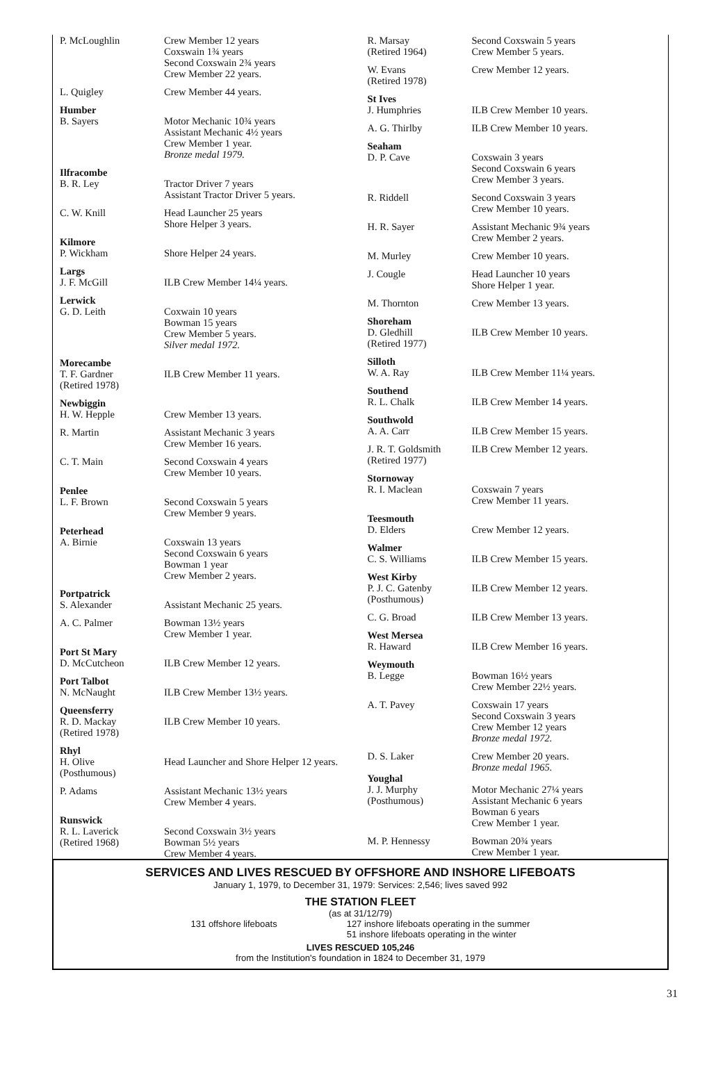| P. McLoughlin | Crew Member 12 years Coxswain 1¾ years Second Coxswain 2¾ years Crew Member 22 years. |
| L. Quigley | Crew Member 44 years. |
| Humber B. Sayers | Motor Mechanic 10¾ years Assistant Mechanic 4½ years Crew Member 1 year. Bronze medal 1979. |
| Ilfracombe B. R. Ley | Tractor Driver 7 years Assistant Tractor Driver 5 years. |
| C. W. Knill | Head Launcher 25 years Shore Helper 3 years. |
| Kilmore P. Wickham | Shore Helper 24 years. |
| Largs J. F. McGill | ILB Crew Member 14¼ years. |
| Lerwick G. D. Leith | Coxwain 10 years Bowman 15 years Crew Member 5 years. Silver medal 1972. |
| Morecambe T. F. Gardner (Retired 1978) | ILB Crew Member 11 years. |
| Newbiggin H. W. Hepple | Crew Member 13 years. |
| R. Martin | Assistant Mechanic 3 years Crew Member 16 years. |
| C. T. Main | Second Coxswain 4 years Crew Member 10 years. |
| Penlee L. F. Brown | Second Coxswain 5 years Crew Member 9 years. |
| Peterhead A. Birnie | Coxswain 13 years Second Coxswain 6 years Bowman 1 year Crew Member 2 years. |
| Portpatrick S. Alexander | Assistant Mechanic 25 years. |
| A. C. Palmer | Bowman 13½ years Crew Member 1 year. |
| Port St Mary D. McCutcheon | ILB Crew Member 12 years. |
| Port Talbot N. McNaught | ILB Crew Member 13½ years. |
| Queensferry R. D. Mackay (Retired 1978) | ILB Crew Member 10 years. |
| Rhyl H. Olive (Posthumous) | Head Launcher and Shore Helper 12 years. |
| P. Adams | Assistant Mechanic 13½ years Crew Member 4 years. |
| Runswick R. L. Laverick (Retired 1968) | Second Coxswain 3½ years Bowman 5½ years Crew Member 4 years. |
| R. Marsay (Retired 1964) | Second Coxswain 5 years Crew Member 5 years. |
| W. Evans (Retired 1978) | Crew Member 12 years. |
| St Ives J. Humphries | ILB Crew Member 10 years. |
| A. G. Thirlby | ILB Crew Member 10 years. |
| Seaham D. P. Cave | Coxswain 3 years Second Coxswain 6 years Crew Member 3 years. |
| R. Riddell | Second Coxswain 3 years Crew Member 10 years. |
| H. R. Sayer | Assistant Mechanic 9¾ years Crew Member 2 years. |
| M. Murley | Crew Member 10 years. |
| J. Cougle | Head Launcher 10 years Shore Helper 1 year. |
| M. Thornton | Crew Member 13 years. |
| Shoreham D. Gledhill (Retired 1977) | ILB Crew Member 10 years. |
| Silloth W. A. Ray | ILB Crew Member 11¼ years. |
| Southend R. L. Chalk | ILB Crew Member 14 years. |
| Southwold A. A. Carr | ILB Crew Member 15 years. |
| J. R. T. Goldsmith (Retired 1977) | ILB Crew Member 12 years. |
| Stornoway R. I. Maclean | Coxswain 7 years Crew Member 11 years. |
| Teesmouth D. Elders | Crew Member 12 years. |
| Walmer C. S. Williams | ILB Crew Member 15 years. |
| West Kirby P. J. C. Gatenby (Posthumous) | ILB Crew Member 12 years. |
| C. G. Broad | ILB Crew Member 13 years. |
| West Mersea R. Haward | ILB Crew Member 16 years. |
| Weymouth B. Legge | Bowman 16½ years Crew Member 22½ years. |
| A. T. Pavey | Coxswain 17 years Second Coxswain 3 years Crew Member 12 years Bronze medal 1972. |
| D. S. Laker | Crew Member 20 years. Bronze medal 1965. |
| Youghal J. J. Murphy (Posthumous) | Motor Mechanic 27¼ years Assistant Mechanic 6 years Bowman 6 years Crew Member 1 year. |
| M. P. Hennessy | Bowman 20¾ years Crew Member 1 year. |
SERVICES AND LIVES RESCUED BY OFFSHORE AND INSHORE LIFEBOATS
January 1, 1979, to December 31, 1979: Services: 2,546; lives saved 992
THE STATION FLEET
(as at 31/12/79)
131 offshore lifeboats 127 inshore lifeboats operating in the summer
51 inshore lifeboats operating in the winter
LIVES RESCUED 105,246
from the Institution's foundation in 1824 to December 31, 1979
31